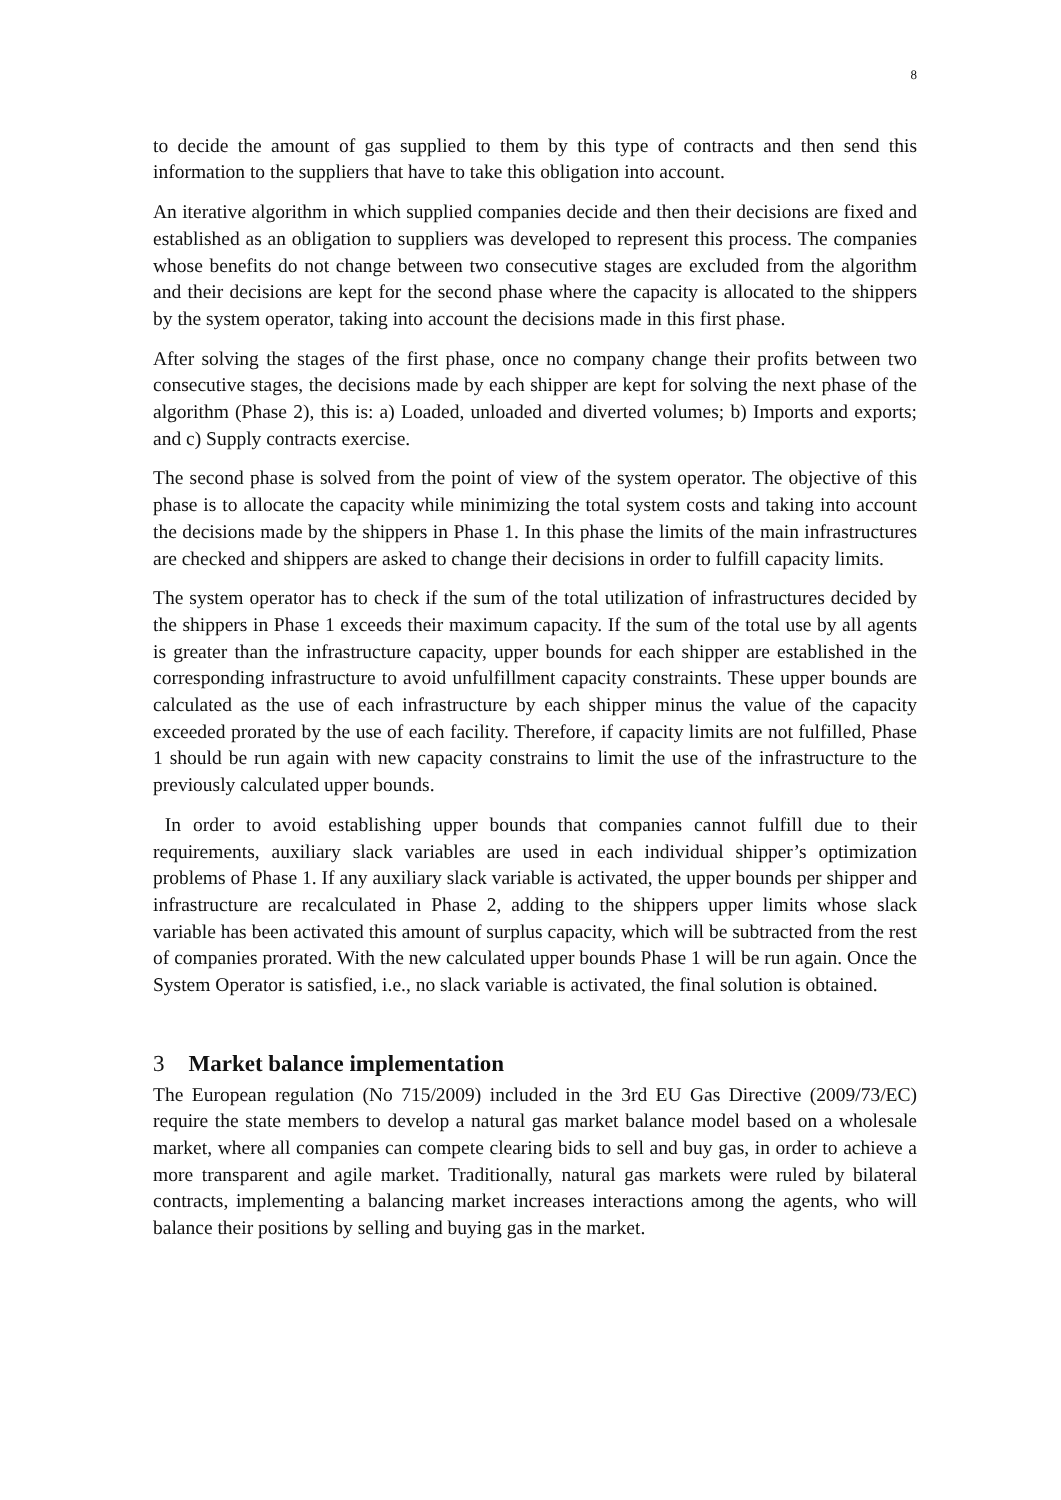8
to decide the amount of gas supplied to them by this type of contracts and then send this information to the suppliers that have to take this obligation into account.
An iterative algorithm in which supplied companies decide and then their decisions are fixed and established as an obligation to suppliers was developed to represent this process. The companies whose benefits do not change between two consecutive stages are excluded from the algorithm and their decisions are kept for the second phase where the capacity is allocated to the shippers by the system operator, taking into account the decisions made in this first phase.
After solving the stages of the first phase, once no company change their profits between two consecutive stages, the decisions made by each shipper are kept for solving the next phase of the algorithm (Phase 2), this is: a) Loaded, unloaded and diverted volumes; b) Imports and exports; and c) Supply contracts exercise.
The second phase is solved from the point of view of the system operator. The objective of this phase is to allocate the capacity while minimizing the total system costs and taking into account the decisions made by the shippers in Phase 1. In this phase the limits of the main infrastructures are checked and shippers are asked to change their decisions in order to fulfill capacity limits.
The system operator has to check if the sum of the total utilization of infrastructures decided by the shippers in Phase 1 exceeds their maximum capacity. If the sum of the total use by all agents is greater than the infrastructure capacity, upper bounds for each shipper are established in the corresponding infrastructure to avoid unfulfillment capacity constraints. These upper bounds are calculated as the use of each infrastructure by each shipper minus the value of the capacity exceeded prorated by the use of each facility. Therefore, if capacity limits are not fulfilled, Phase 1 should be run again with new capacity constrains to limit the use of the infrastructure to the previously calculated upper bounds.
In order to avoid establishing upper bounds that companies cannot fulfill due to their requirements, auxiliary slack variables are used in each individual shipper’s optimization problems of Phase 1. If any auxiliary slack variable is activated, the upper bounds per shipper and infrastructure are recalculated in Phase 2, adding to the shippers upper limits whose slack variable has been activated this amount of surplus capacity, which will be subtracted from the rest of companies prorated. With the new calculated upper bounds Phase 1 will be run again. Once the System Operator is satisfied, i.e., no slack variable is activated, the final solution is obtained.
3 Market balance implementation
The European regulation (No 715/2009) included in the 3rd EU Gas Directive (2009/73/EC) require the state members to develop a natural gas market balance model based on a wholesale market, where all companies can compete clearing bids to sell and buy gas, in order to achieve a more transparent and agile market. Traditionally, natural gas markets were ruled by bilateral contracts, implementing a balancing market increases interactions among the agents, who will balance their positions by selling and buying gas in the market.